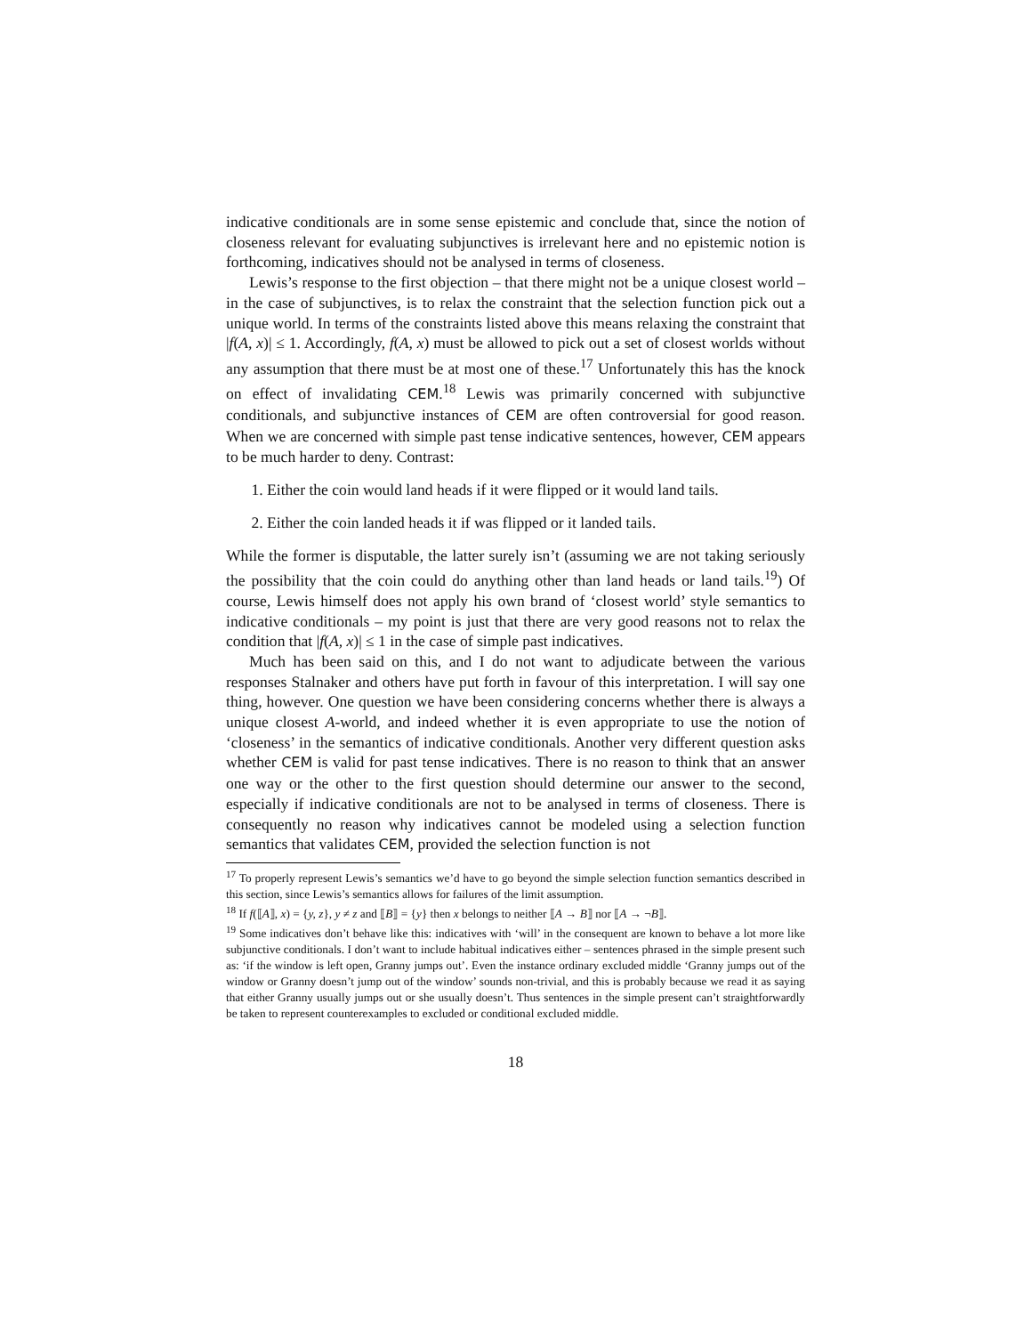indicative conditionals are in some sense epistemic and conclude that, since the notion of closeness relevant for evaluating subjunctives is irrelevant here and no epistemic notion is forthcoming, indicatives should not be analysed in terms of closeness.
Lewis’s response to the first objection – that there might not be a unique closest world – in the case of subjunctives, is to relax the constraint that the selection function pick out a unique world. In terms of the constraints listed above this means relaxing the constraint that |f(A, x)| ≤ 1. Accordingly, f(A, x) must be allowed to pick out a set of closest worlds without any assumption that there must be at most one of these.<sup>17</sup> Unfortunately this has the knock on effect of invalidating CEM.<sup>18</sup> Lewis was primarily concerned with subjunctive conditionals, and subjunctive instances of CEM are often controversial for good reason. When we are concerned with simple past tense indicative sentences, however, CEM appears to be much harder to deny. Contrast:
1. Either the coin would land heads if it were flipped or it would land tails.
2. Either the coin landed heads it if was flipped or it landed tails.
While the former is disputable, the latter surely isn’t (assuming we are not taking seriously the possibility that the coin could do anything other than land heads or land tails.<sup>19</sup>) Of course, Lewis himself does not apply his own brand of ‘closest world’ style semantics to indicative conditionals – my point is just that there are very good reasons not to relax the condition that |f(A, x)| ≤ 1 in the case of simple past indicatives.
Much has been said on this, and I do not want to adjudicate between the various responses Stalnaker and others have put forth in favour of this interpretation. I will say one thing, however. One question we have been considering concerns whether there is always a unique closest A-world, and indeed whether it is even appropriate to use the notion of ‘closeness’ in the semantics of indicative conditionals. Another very different question asks whether CEM is valid for past tense indicatives. There is no reason to think that an answer one way or the other to the first question should determine our answer to the second, especially if indicative conditionals are not to be analysed in terms of closeness. There is consequently no reason why indicatives cannot be modeled using a selection function semantics that validates CEM, provided the selection function is not
<sup>17</sup> To properly represent Lewis’s semantics we’d have to go beyond the simple selection function semantics described in this section, since Lewis’s semantics allows for failures of the limit assumption.
<sup>18</sup> If f(⟦A⟧, x) = {y, z}, y ≠ z and ⟦B⟧ = {y} then x belongs to neither ⟦A → B⟧ nor ⟦A → ¬B⟧.
<sup>19</sup> Some indicatives don’t behave like this: indicatives with ‘will’ in the consequent are known to behave a lot more like subjunctive conditionals. I don’t want to include habitual indicatives either – sentences phrased in the simple present such as: ‘if the window is left open, Granny jumps out’. Even the instance ordinary excluded middle ‘Granny jumps out of the window or Granny doesn’t jump out of the window’ sounds non-trivial, and this is probably because we read it as saying that either Granny usually jumps out or she usually doesn’t. Thus sentences in the simple present can’t straightforwardly be taken to represent counterexamples to excluded or conditional excluded middle.
18